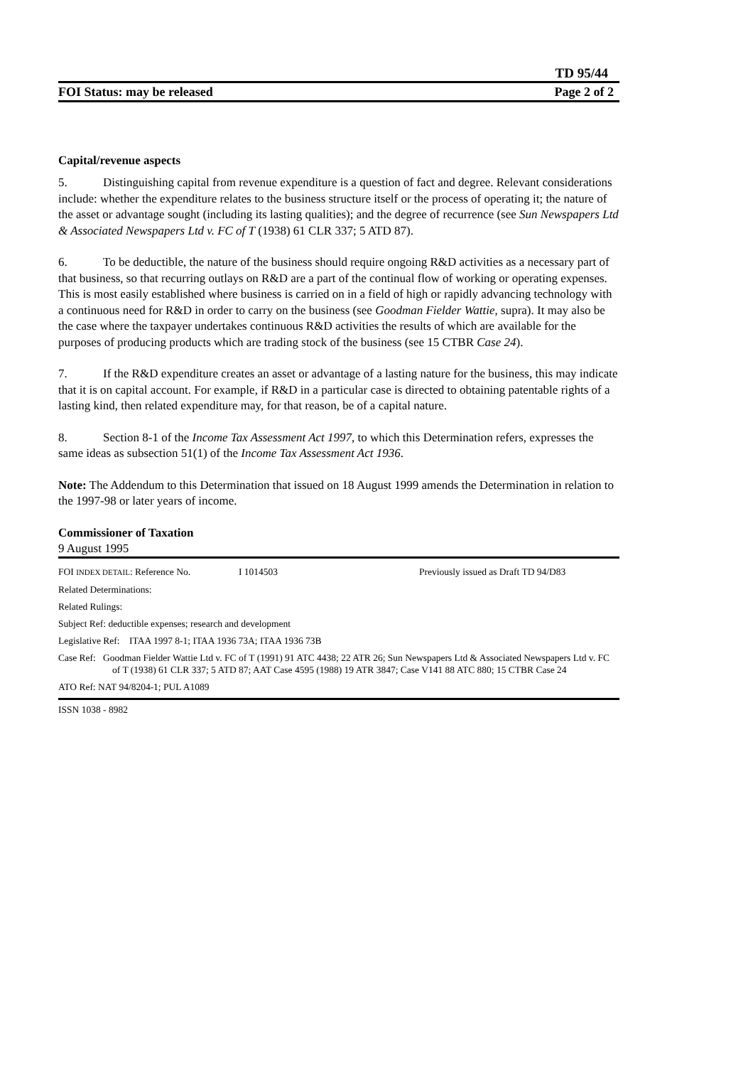TD 95/44
FOI Status: may be released Page 2 of 2
Capital/revenue aspects
5. Distinguishing capital from revenue expenditure is a question of fact and degree. Relevant considerations include: whether the expenditure relates to the business structure itself or the process of operating it; the nature of the asset or advantage sought (including its lasting qualities); and the degree of recurrence (see Sun Newspapers Ltd & Associated Newspapers Ltd v. FC of T (1938) 61 CLR 337; 5 ATD 87).
6. To be deductible, the nature of the business should require ongoing R&D activities as a necessary part of that business, so that recurring outlays on R&D are a part of the continual flow of working or operating expenses. This is most easily established where business is carried on in a field of high or rapidly advancing technology with a continuous need for R&D in order to carry on the business (see Goodman Fielder Wattie, supra). It may also be the case where the taxpayer undertakes continuous R&D activities the results of which are available for the purposes of producing products which are trading stock of the business (see 15 CTBR Case 24).
7. If the R&D expenditure creates an asset or advantage of a lasting nature for the business, this may indicate that it is on capital account. For example, if R&D in a particular case is directed to obtaining patentable rights of a lasting kind, then related expenditure may, for that reason, be of a capital nature.
8. Section 8-1 of the Income Tax Assessment Act 1997, to which this Determination refers, expresses the same ideas as subsection 51(1) of the Income Tax Assessment Act 1936.
Note: The Addendum to this Determination that issued on 18 August 1999 amends the Determination in relation to the 1997-98 or later years of income.
Commissioner of Taxation
9 August 1995
FOI INDEX DETAIL: Reference No. I 1014503 Previously issued as Draft TD 94/D83
Related Determinations:
Related Rulings:
Subject Ref: deductible expenses; research and development
Legislative Ref: ITAA 1997 8-1; ITAA 1936 73A; ITAA 1936 73B
Case Ref: Goodman Fielder Wattie Ltd v. FC of T (1991) 91 ATC 4438; 22 ATR 26; Sun Newspapers Ltd & Associated Newspapers Ltd v. FC of T (1938) 61 CLR 337; 5 ATD 87; AAT Case 4595 (1988) 19 ATR 3847; Case V141 88 ATC 880; 15 CTBR Case 24
ATO Ref: NAT 94/8204-1; PUL A1089
ISSN 1038 - 8982